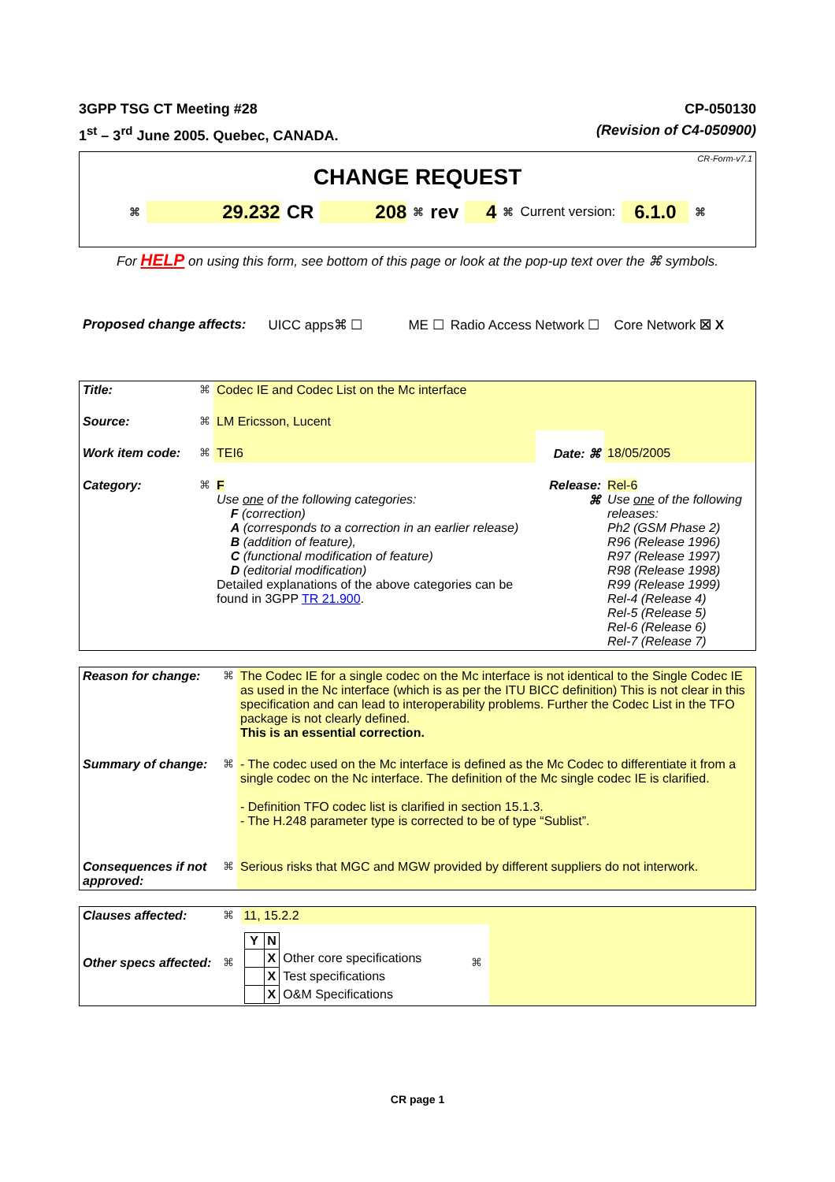3GPP TSG CT Meeting #28
1<sup>st</sup> – 3<sup>rd</sup> June 2005. Quebec, CANADA.
CP-050130
(Revision of C4-050900)
CR-Form-v7.1
CHANGE REQUEST
⌘ 29.232 CR 208 ⌘ rev 4 ⌘ Current version: 6.1.0 ⌘
For HELP on using this form, see bottom of this page or look at the pop-up text over the ⌘ symbols.
Proposed change affects: UICC apps⌘ ☐ ME ☐ Radio Access Network ☐ Core Network ☒ X
| Title: | ⌘ | Codec IE and Codec List on the Mc interface | | |
| Source: | ⌘ | LM Ericsson, Lucent | | |
| Work item code: | ⌘ | TEI6 | Date: ⌘ | 18/05/2005 |
| Category: | ⌘ | F Use one of the following categories: F (correction) A (corresponds to a correction in an earlier release) B (addition of feature), C (functional modification of feature) D (editorial modification) Detailed explanations of the above categories can be found in 3GPP TR 21.900 . | Release: ⌘ | Rel-6 Use one of the following releases: Ph2 (GSM Phase 2) R96 (Release 1996) R97 (Release 1997) R98 (Release 1998) R99 (Release 1999) Rel-4 (Release 4) Rel-5 (Release 5) Rel-6 (Release 6) Rel-7 (Release 7) |
| Reason for change: | ⌘ | The Codec IE for a single codec on the Mc interface is not identical to the Single Codec IE as used in the Nc interface (which is as per the ITU BICC definition) This is not clear in this specification and can lead to interoperability problems. Further the Codec List in the TFO package is not clearly defined. This is an essential correction. |
| Summary of change: | ⌘ | - The codec used on the Mc interface is defined as the Mc Codec to differentiate it from a single codec on the Nc interface. The definition of the Mc single codec IE is clarified. - Definition TFO codec list is clarified in section 15.1.3. - The H.248 parameter type is corrected to be of type “Sublist”. |
| Consequences if not approved: | ⌘ | Serious risks that MGC and MGW provided by different suppliers do not interwork. |
| Clauses affected: | ⌘ | 11, 15.2.2 | | |
| Other specs affected: | ⌘ | / Y / N / / / / X / Other core specifications / / / X / Test specifications / / / X / O&M Specifications / | ⌘ | |
CR page 1